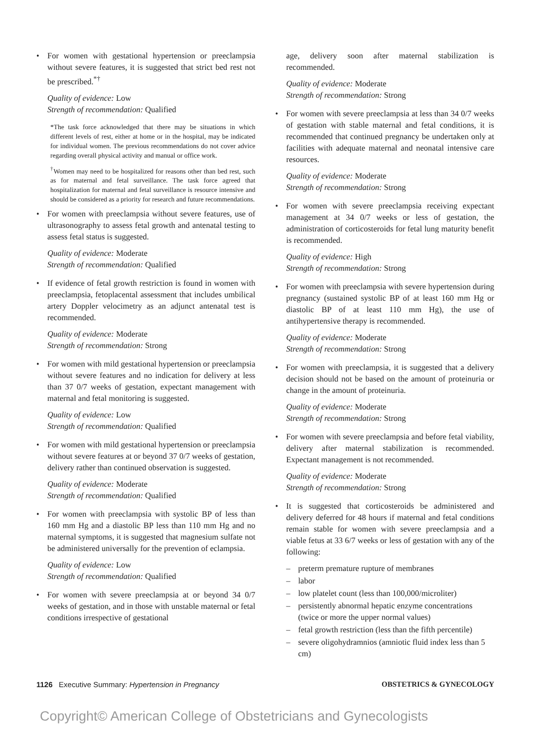• For women with gestational hypertension or preeclampsia without severe features, it is suggested that strict bed rest not be prescribed.<sup>*†</sup>
Quality of evidence: Low
Strength of recommendation: Qualified
*The task force acknowledged that there may be situations in which different levels of rest, either at home or in the hospital, may be indicated for individual women. The previous recommendations do not cover advice regarding overall physical activity and manual or office work.
<sup>†</sup> Women may need to be hospitalized for reasons other than bed rest, such as for maternal and fetal surveillance. The task force agreed that hospitalization for maternal and fetal surveillance is resource intensive and should be considered as a priority for research and future recommendations.
• For women with preeclampsia without severe features, use of ultrasonography to assess fetal growth and antenatal testing to assess fetal status is suggested.
Quality of evidence: Moderate
Strength of recommendation: Qualified
• If evidence of fetal growth restriction is found in women with preeclampsia, fetoplacental assessment that includes umbilical artery Doppler velocimetry as an adjunct antenatal test is recommended.
Quality of evidence: Moderate
Strength of recommendation: Strong
• For women with mild gestational hypertension or preeclampsia without severe features and no indication for delivery at less than 37 0/7 weeks of gestation, expectant management with maternal and fetal monitoring is suggested.
Quality of evidence: Low
Strength of recommendation: Qualified
• For women with mild gestational hypertension or preeclampsia without severe features at or beyond 37 0/7 weeks of gestation, delivery rather than continued observation is suggested.
Quality of evidence: Moderate
Strength of recommendation: Qualified
• For women with preeclampsia with systolic BP of less than 160 mm Hg and a diastolic BP less than 110 mm Hg and no maternal symptoms, it is suggested that magnesium sulfate not be administered universally for the prevention of eclampsia.
Quality of evidence: Low
Strength of recommendation: Qualified
• For women with severe preeclampsia at or beyond 34 0/7 weeks of gestation, and in those with unstable maternal or fetal conditions irrespective of gestational
age, delivery soon after maternal stabilization is recommended.
Quality of evidence: Moderate
Strength of recommendation: Strong
• For women with severe preeclampsia at less than 34 0/7 weeks of gestation with stable maternal and fetal conditions, it is recommended that continued pregnancy be undertaken only at facilities with adequate maternal and neonatal intensive care resources.
Quality of evidence: Moderate
Strength of recommendation: Strong
• For women with severe preeclampsia receiving expectant management at 34 0/7 weeks or less of gestation, the administration of corticosteroids for fetal lung maturity benefit is recommended.
Quality of evidence: High
Strength of recommendation: Strong
• For women with preeclampsia with severe hypertension during pregnancy (sustained systolic BP of at least 160 mm Hg or diastolic BP of at least 110 mm Hg), the use of antihypertensive therapy is recommended.
Quality of evidence: Moderate
Strength of recommendation: Strong
• For women with preeclampsia, it is suggested that a delivery decision should not be based on the amount of proteinuria or change in the amount of proteinuria.
Quality of evidence: Moderate
Strength of recommendation: Strong
• For women with severe preeclampsia and before fetal viability, delivery after maternal stabilization is recommended. Expectant management is not recommended.
Quality of evidence: Moderate
Strength of recommendation: Strong
• It is suggested that corticosteroids be administered and delivery deferred for 48 hours if maternal and fetal conditions remain stable for women with severe preeclampsia and a viable fetus at 33 6/7 weeks or less of gestation with any of the following:
– preterm premature rupture of membranes
– labor
– low platelet count (less than 100,000/microliter)
– persistently abnormal hepatic enzyme concentrations (twice or more the upper normal values)
– fetal growth restriction (less than the fifth percentile)
– severe oligohydramnios (amniotic fluid index less than 5 cm)
1126 Executive Summary: Hypertension in Pregnancy
OBSTETRICS & GYNECOLOGY
Copyright© American College of Obstetricians and Gynecologists